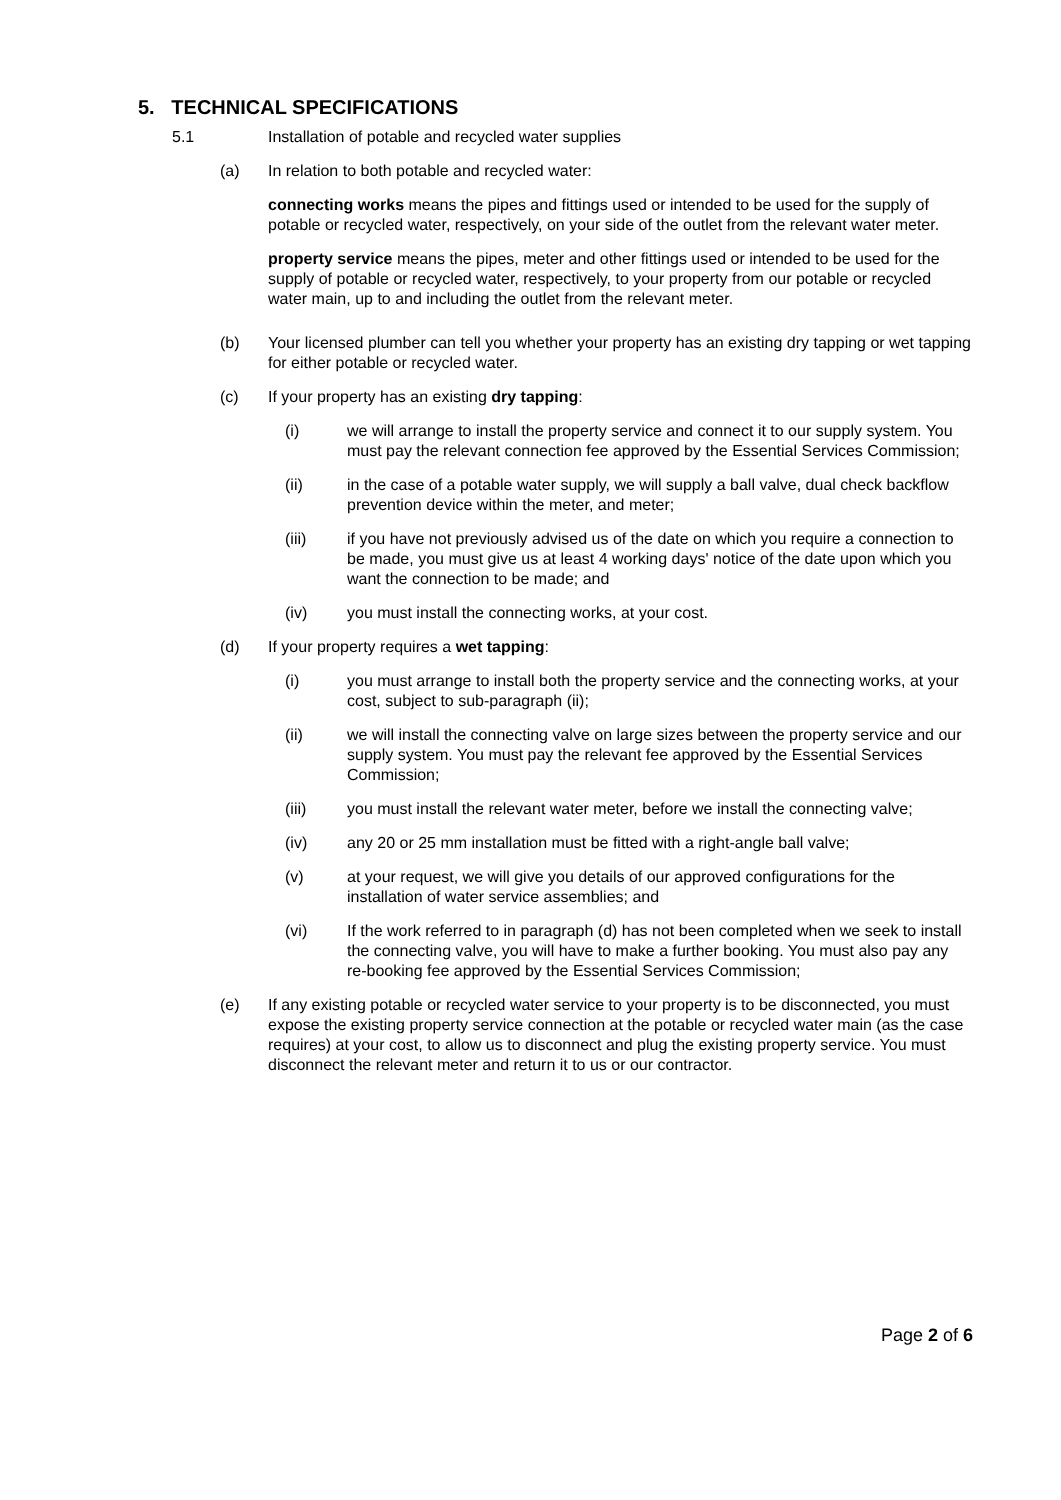5. TECHNICAL SPECIFICATIONS
5.1 Installation of potable and recycled water supplies
(a) In relation to both potable and recycled water:
connecting works means the pipes and fittings used or intended to be used for the supply of potable or recycled water, respectively, on your side of the outlet from the relevant water meter.
property service means the pipes, meter and other fittings used or intended to be used for the supply of potable or recycled water, respectively, to your property from our potable or recycled water main, up to and including the outlet from the relevant meter.
(b) Your licensed plumber can tell you whether your property has an existing dry tapping or wet tapping for either potable or recycled water.
(c) If your property has an existing dry tapping:
(i) we will arrange to install the property service and connect it to our supply system. You must pay the relevant connection fee approved by the Essential Services Commission;
(ii) in the case of a potable water supply, we will supply a ball valve, dual check backflow prevention device within the meter, and meter;
(iii) if you have not previously advised us of the date on which you require a connection to be made, you must give us at least 4 working days' notice of the date upon which you want the connection to be made; and
(iv) you must install the connecting works, at your cost.
(d) If your property requires a wet tapping:
(i) you must arrange to install both the property service and the connecting works, at your cost, subject to sub-paragraph (ii);
(ii) we will install the connecting valve on large sizes between the property service and our supply system. You must pay the relevant fee approved by the Essential Services Commission;
(iii) you must install the relevant water meter, before we install the connecting valve;
(iv) any 20 or 25 mm installation must be fitted with a right-angle ball valve;
(v) at your request, we will give you details of our approved configurations for the installation of water service assemblies; and
(vi) If the work referred to in paragraph (d) has not been completed when we seek to install the connecting valve, you will have to make a further booking. You must also pay any re-booking fee approved by the Essential Services Commission;
(e) If any existing potable or recycled water service to your property is to be disconnected, you must expose the existing property service connection at the potable or recycled water main (as the case requires) at your cost, to allow us to disconnect and plug the existing property service. You must disconnect the relevant meter and return it to us or our contractor.
Page 2 of 6